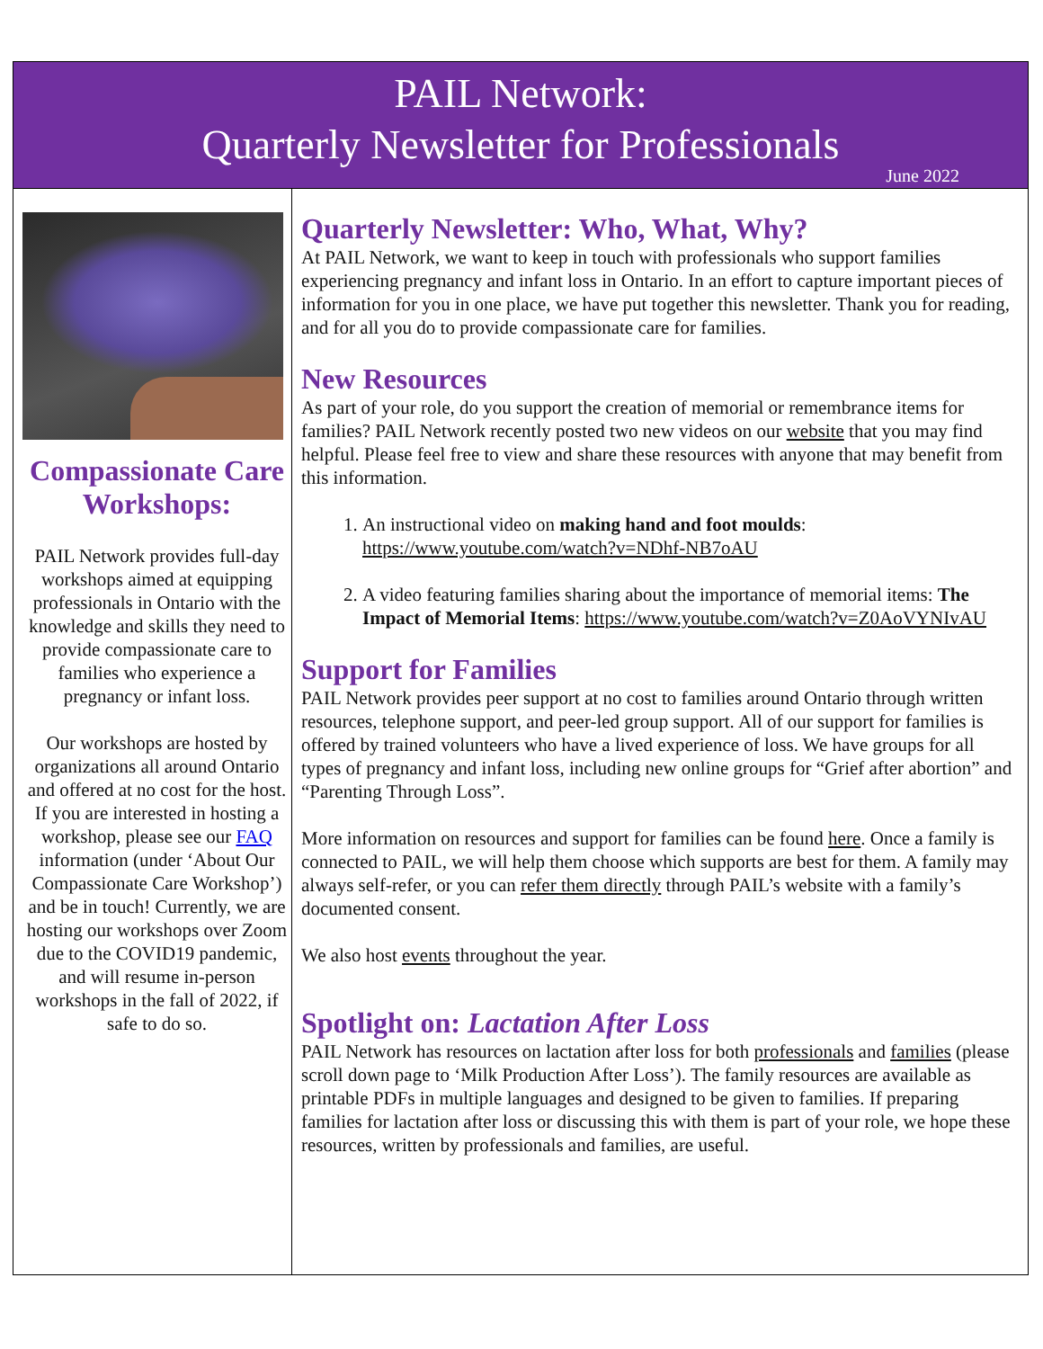PAIL Network:
Quarterly Newsletter for Professionals
June 2022
Compassionate Care Workshops:
PAIL Network provides full-day workshops aimed at equipping professionals in Ontario with the knowledge and skills they need to provide compassionate care to families who experience a pregnancy or infant loss.
Our workshops are hosted by organizations all around Ontario and offered at no cost for the host. If you are interested in hosting a workshop, please see our FAQ information (under ‘About Our Compassionate Care Workshop’) and be in touch! Currently, we are hosting our workshops over Zoom due to the COVID19 pandemic, and will resume in-person workshops in the fall of 2022, if safe to do so.
Quarterly Newsletter: Who, What, Why?
At PAIL Network, we want to keep in touch with professionals who support families experiencing pregnancy and infant loss in Ontario. In an effort to capture important pieces of information for you in one place, we have put together this newsletter. Thank you for reading, and for all you do to provide compassionate care for families.
New Resources
As part of your role, do you support the creation of memorial or remembrance items for families? PAIL Network recently posted two new videos on our website that you may find helpful. Please feel free to view and share these resources with anyone that may benefit from this information.
1. An instructional video on making hand and foot moulds: https://www.youtube.com/watch?v=NDhf-NB7oAU
2. A video featuring families sharing about the importance of memorial items: The Impact of Memorial Items: https://www.youtube.com/watch?v=Z0AoVYNIvAU
Support for Families
PAIL Network provides peer support at no cost to families around Ontario through written resources, telephone support, and peer-led group support. All of our support for families is offered by trained volunteers who have a lived experience of loss. We have groups for all types of pregnancy and infant loss, including new online groups for “Grief after abortion” and “Parenting Through Loss”.
More information on resources and support for families can be found here. Once a family is connected to PAIL, we will help them choose which supports are best for them. A family may always self-refer, or you can refer them directly through PAIL’s website with a family’s documented consent.
We also host events throughout the year.
Spotlight on: Lactation After Loss
PAIL Network has resources on lactation after loss for both professionals and families (please scroll down page to ‘Milk Production After Loss’). The family resources are available as printable PDFs in multiple languages and designed to be given to families. If preparing families for lactation after loss or discussing this with them is part of your role, we hope these resources, written by professionals and families, are useful.